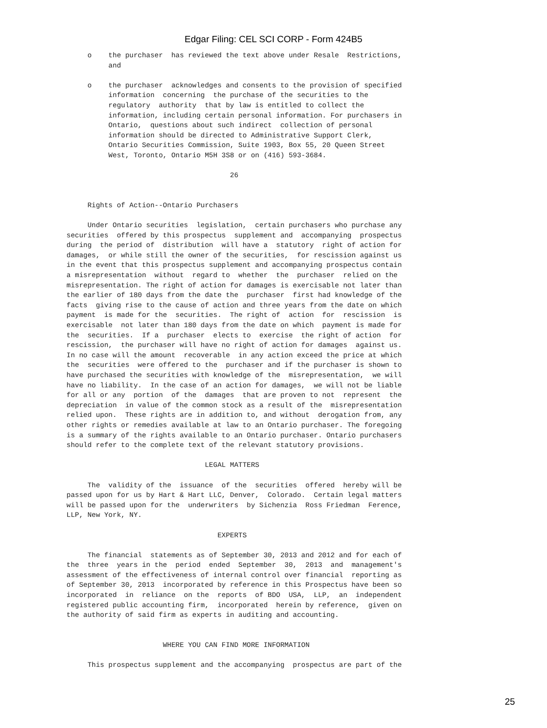Edgar Filing: CEL SCI CORP - Form 424B5
     o    the purchaser  has reviewed the text above under Resale  Restrictions,
          and

     o    the purchaser  acknowledges and consents to the provision of specified
          information  concerning  the purchase of the securities to the
          regulatory  authority  that by law is entitled to collect the
          information, including certain personal information. For purchasers in
          Ontario,  questions about such indirect  collection of personal
          information should be directed to Administrative Support Clerk,
          Ontario Securities Commission, Suite 1903, Box 55, 20 Queen Street
          West, Toronto, Ontario M5H 3S8 or on (416) 593-3684.

                                       26


     Rights of Action--Ontario Purchasers

     Under Ontario securities  legislation,  certain purchasers who purchase any
securities  offered by this prospectus  supplement and  accompanying  prospectus
during  the period of  distribution  will have a  statutory  right of action for
damages,  or while still the owner of the securities,  for rescission against us
in the event that this prospectus supplement and accompanying prospectus contain
a misrepresentation  without  regard to  whether  the  purchaser  relied on the
misrepresentation. The right of action for damages is exercisable not later than
the earlier of 180 days from the date the  purchaser  first had knowledge of the
facts  giving rise to the cause of action and three years from the date on which
payment  is made for the  securities.  The right of  action  for  rescission  is
exercisable  not later than 180 days from the date on which  payment is made for
the  securities.  If a  purchaser  elects to  exercise  the right of action  for
rescission,  the purchaser will have no right of action for damages  against us.
In no case will the amount  recoverable  in any action exceed the price at which
the  securities  were offered to the  purchaser and if the purchaser is shown to
have purchased the securities with knowledge of the  misrepresentation,  we will
have no liability.  In the case of an action for damages,  we will not be liable
for all or any  portion  of the  damages  that are proven to not  represent  the
depreciation  in value of the common stock as a result of the  misrepresentation
relied upon.  These rights are in addition to, and without  derogation from, any
other rights or remedies available at law to an Ontario purchaser. The foregoing
is a summary of the rights available to an Ontario purchaser. Ontario purchasers
should refer to the complete text of the relevant statutory provisions.

                                 LEGAL MATTERS

     The  validity of the  issuance  of the  securities  offered  hereby will be
passed upon for us by Hart & Hart LLC, Denver,  Colorado.  Certain legal matters
will be passed upon for the  underwriters  by Sichenzia  Ross Friedman  Ference,
LLP, New York, NY.

                                    EXPERTS

     The financial  statements as of September 30, 2013 and 2012 and for each of
the  three  years in the  period  ended  September  30,  2013  and  management's
assessment of the effectiveness of internal control over financial  reporting as
of September 30, 2013  incorporated by reference in this Prospectus have been so
incorporated  in  reliance  on the  reports  of BDO  USA,  LLP,  an  independent
registered public accounting firm,  incorporated  herein by reference,  given on
the authority of said firm as experts in auditing and accounting.


                       WHERE YOU CAN FIND MORE INFORMATION

     This prospectus supplement and the accompanying  prospectus are part of the
25